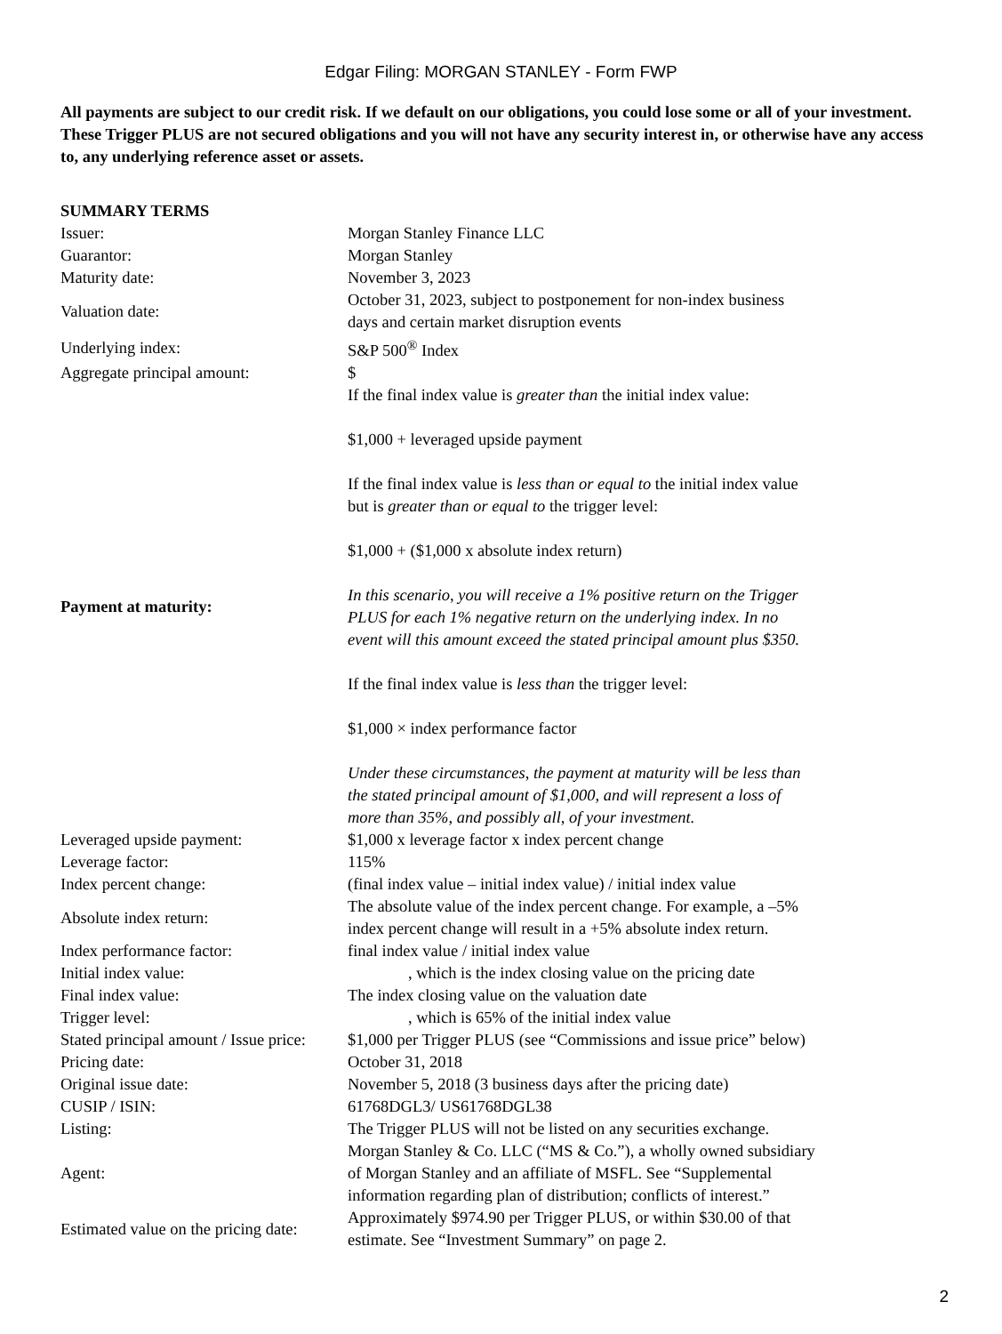Edgar Filing: MORGAN STANLEY - Form FWP
All payments are subject to our credit risk. If we default on our obligations, you could lose some or all of your investment. These Trigger PLUS are not secured obligations and you will not have any security interest in, or otherwise have any access to, any underlying reference asset or assets.
SUMMARY TERMS
| Issuer: | Morgan Stanley Finance LLC |
| Guarantor: | Morgan Stanley |
| Maturity date: | November 3, 2023 |
| Valuation date: | October 31, 2023, subject to postponement for non-index business days and certain market disruption events |
| Underlying index: | S&P 500<sup>®</sup> Index |
| Aggregate principal amount: | $ |
| Payment at maturity: | If the final index value is greater than the initial index value: $1,000 + leveraged upside payment If the final index value is less than or equal to the initial index value but is greater than or equal to the trigger level: $1,000 + ($1,000 x absolute index return) In this scenario, you will receive a 1% positive return on the Trigger PLUS for each 1% negative return on the underlying index. In no event will this amount exceed the stated principal amount plus $350. If the final index value is less than the trigger level: $1,000 × index performance factor Under these circumstances, the payment at maturity will be less than the stated principal amount of $1,000, and will represent a loss of more than 35%, and possibly all, of your investment. |
| Leveraged upside payment: | $1,000 x leverage factor x index percent change |
| Leverage factor: | 115% |
| Index percent change: | (final index value – initial index value) / initial index value |
| Absolute index return: | The absolute value of the index percent change. For example, a –5% index percent change will result in a +5% absolute index return. |
| Index performance factor: | final index value / initial index value |
| Initial index value: | , which is the index closing value on the pricing date |
| Final index value: | The index closing value on the valuation date |
| Trigger level: | , which is 65% of the initial index value |
| Stated principal amount / Issue price: | $1,000 per Trigger PLUS (see “Commissions and issue price” below) |
| Pricing date: | October 31, 2018 |
| Original issue date: | November 5, 2018 (3 business days after the pricing date) |
| CUSIP / ISIN: | 61768DGL3/ US61768DGL38 |
| Listing: | The Trigger PLUS will not be listed on any securities exchange. |
| Agent: | Morgan Stanley & Co. LLC (“MS & Co.”), a wholly owned subsidiary of Morgan Stanley and an affiliate of MSFL. See “Supplemental information regarding plan of distribution; conflicts of interest.” |
| Estimated value on the pricing date: | Approximately $974.90 per Trigger PLUS, or within $30.00 of that estimate. See “Investment Summary” on page 2. |
2